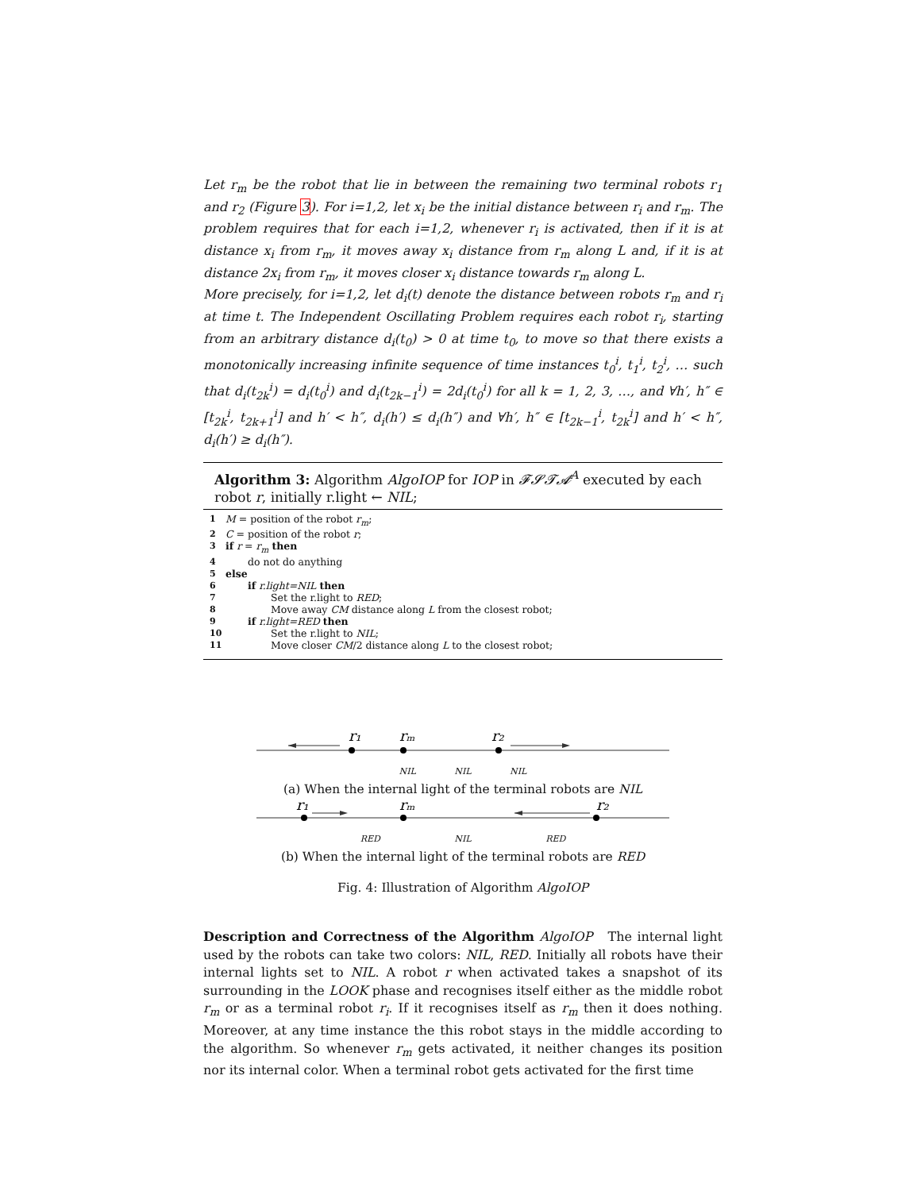Let r<sub>m</sub> be the robot that lie in between the remaining two terminal robots r<sub>1</sub> and r<sub>2</sub> (Figure 3). For i=1,2, let x<sub>i</sub> be the initial distance between r<sub>i</sub> and r<sub>m</sub>. The problem requires that for each i=1,2, whenever r<sub>i</sub> is activated, then if it is at distance x<sub>i</sub> from r<sub>m</sub>, it moves away x<sub>i</sub> distance from r<sub>m</sub> along L and, if it is at distance 2x<sub>i</sub> from r<sub>m</sub>, it moves closer x<sub>i</sub> distance towards r<sub>m</sub> along L.
More precisely, for i=1,2, let d<sub>i</sub>(t) denote the distance between robots r<sub>m</sub> and r<sub>i</sub> at time t. The Independent Oscillating Problem requires each robot r<sub>i</sub>, starting from an arbitrary distance d<sub>i</sub>(t<sub>0</sub>) > 0 at time t<sub>0</sub>, to move so that there exists a monotonically increasing infinite sequence of time instances t<sub>0</sub><sup>i</sup>, t<sub>1</sub><sup>i</sup>, t<sub>2</sub><sup>i</sup>, … such that d<sub>i</sub>(t<sub>2k</sub><sup>i</sup>) = d<sub>i</sub>(t<sub>0</sub><sup>i</sup>) and d<sub>i</sub>(t<sub>2k−1</sub><sup>i</sup>) = 2d<sub>i</sub>(t<sub>0</sub><sup>i</sup>) for all k = 1, 2, 3, …, and ∀h′, h″ ∈ [t<sub>2k</sub><sup>i</sup>, t<sub>2k+1</sub><sup>i</sup>] and h′ < h″, d<sub>i</sub>(h′) ≤ d<sub>i</sub>(h″) and ∀h′, h″ ∈ [t<sub>2k−1</sub><sup>i</sup>, t<sub>2k</sub><sup>i</sup>] and h′ < h″, d<sub>i</sub>(h′) ≥ d<sub>i</sub>(h″).
Algorithm 3: Algorithm AlgoIOP for IOP in 𝓕𝓢𝓣𝓐<sup>A</sup> executed by each robot r, initially r.light ← NIL;
1 M = position of the robot r<sub>m</sub>;
2 C = position of the robot r;
3 if r = r<sub>m</sub> then
4 do not do anything
5 else
6 if r.light=NIL then
7 Set the r.light to RED;
8 Move away CM distance along L from the closest robot;
9 if r.light=RED then
10 Set the r.light to NIL;
11 Move closer CM/2 distance along L to the closest robot;
r₁
rₘ
r₂
NIL NIL NIL
(a) When the internal light of the terminal robots are NIL
r₁
rₘ
r₂
RED NIL RED
(b) When the internal light of the terminal robots are RED
Fig. 4: Illustration of Algorithm AlgoIOP
Description and Correctness of the Algorithm AlgoIOP The internal light used by the robots can take two colors: NIL, RED. Initially all robots have their internal lights set to NIL. A robot r when activated takes a snapshot of its surrounding in the LOOK phase and recognises itself either as the middle robot r<sub>m</sub> or as a terminal robot r<sub>i</sub>. If it recognises itself as r<sub>m</sub> then it does nothing. Moreover, at any time instance the this robot stays in the middle according to the algorithm. So whenever r<sub>m</sub> gets activated, it neither changes its position nor its internal color. When a terminal robot gets activated for the first time